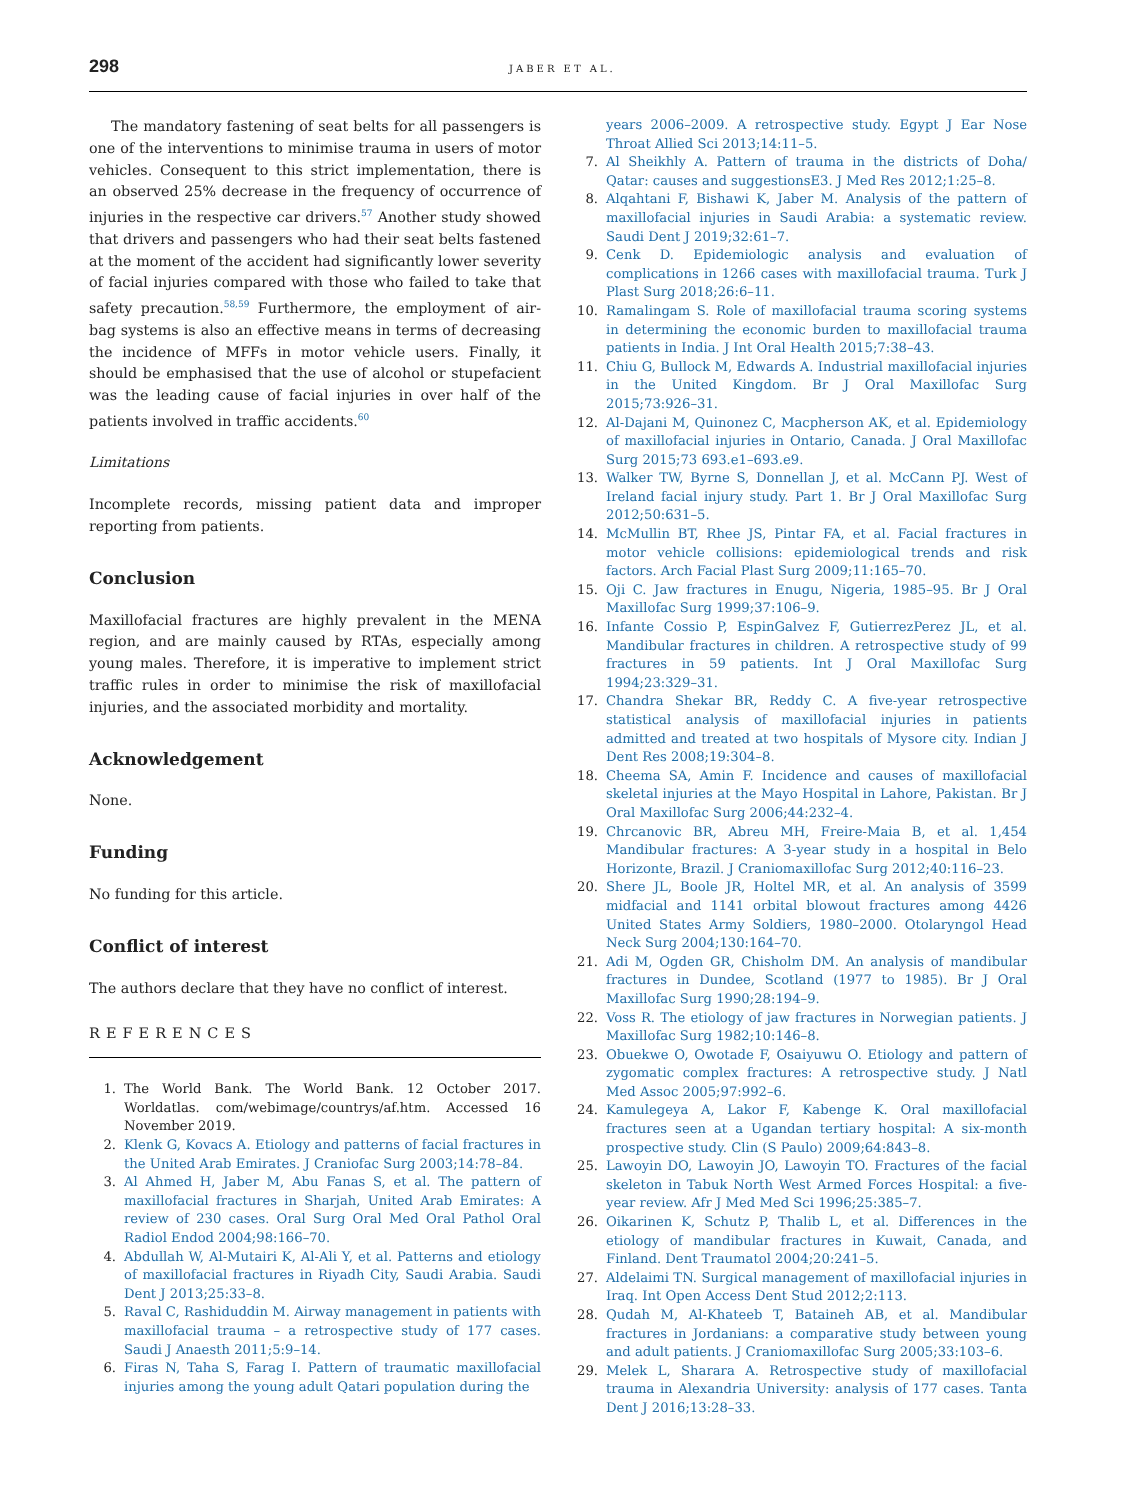298 JABER ET AL.
The mandatory fastening of seat belts for all passengers is one of the interventions to minimise trauma in users of motor vehicles. Consequent to this strict implementation, there is an observed 25% decrease in the frequency of occurrence of injuries in the respective car drivers.<sup>57</sup> Another study showed that drivers and passengers who had their seat belts fastened at the moment of the accident had significantly lower severity of facial injuries compared with those who failed to take that safety precaution.<sup>58,59</sup> Furthermore, the employment of air-bag systems is also an effective means in terms of decreasing the incidence of MFFs in motor vehicle users. Finally, it should be emphasised that the use of alcohol or stupefacient was the leading cause of facial injuries in over half of the patients involved in traffic accidents.<sup>60</sup>
Limitations
Incomplete records, missing patient data and improper reporting from patients.
Conclusion
Maxillofacial fractures are highly prevalent in the MENA region, and are mainly caused by RTAs, especially among young males. Therefore, it is imperative to implement strict traffic rules in order to minimise the risk of maxillofacial injuries, and the associated morbidity and mortality.
Acknowledgement
None.
Funding
No funding for this article.
Conflict of interest
The authors declare that they have no conflict of interest.
REFERENCES
1. The World Bank. The World Bank. 12 October 2017. Worldatlas. com/webimage/countrys/af.htm. Accessed 16 November 2019.
2. Klenk G, Kovacs A. Etiology and patterns of facial fractures in the United Arab Emirates. J Craniofac Surg 2003;14:78–84.
3. Al Ahmed H, Jaber M, Abu Fanas S, et al. The pattern of maxillofacial fractures in Sharjah, United Arab Emirates: A review of 230 cases. Oral Surg Oral Med Oral Pathol Oral Radiol Endod 2004;98:166–70.
4. Abdullah W, Al-Mutairi K, Al-Ali Y, et al. Patterns and etiology of maxillofacial fractures in Riyadh City, Saudi Arabia. Saudi Dent J 2013;25:33–8.
5. Raval C, Rashiduddin M. Airway management in patients with maxillofacial trauma – a retrospective study of 177 cases. Saudi J Anaesth 2011;5:9–14.
6. Firas N, Taha S, Farag I. Pattern of traumatic maxillofacial injuries among the young adult Qatari population during the
years 2006–2009. A retrospective study. Egypt J Ear Nose Throat Allied Sci 2013;14:11–5.
7. Al Sheikhly A. Pattern of trauma in the districts of Doha/ Qatar: causes and suggestionsE3. J Med Res 2012;1:25–8.
8. Alqahtani F, Bishawi K, Jaber M. Analysis of the pattern of maxillofacial injuries in Saudi Arabia: a systematic review. Saudi Dent J 2019;32:61–7.
9. Cenk D. Epidemiologic analysis and evaluation of complications in 1266 cases with maxillofacial trauma. Turk J Plast Surg 2018;26:6–11.
10. Ramalingam S. Role of maxillofacial trauma scoring systems in determining the economic burden to maxillofacial trauma patients in India. J Int Oral Health 2015;7:38–43.
11. Chiu G, Bullock M, Edwards A. Industrial maxillofacial injuries in the United Kingdom. Br J Oral Maxillofac Surg 2015;73:926–31.
12. Al-Dajani M, Quinonez C, Macpherson AK, et al. Epidemiology of maxillofacial injuries in Ontario, Canada. J Oral Maxillofac Surg 2015;73 693.e1–693.e9.
13. Walker TW, Byrne S, Donnellan J, et al. McCann PJ. West of Ireland facial injury study. Part 1. Br J Oral Maxillofac Surg 2012;50:631–5.
14. McMullin BT, Rhee JS, Pintar FA, et al. Facial fractures in motor vehicle collisions: epidemiological trends and risk factors. Arch Facial Plast Surg 2009;11:165–70.
15. Oji C. Jaw fractures in Enugu, Nigeria, 1985–95. Br J Oral Maxillofac Surg 1999;37:106–9.
16. Infante Cossio P, EspinGalvez F, GutierrezPerez JL, et al. Mandibular fractures in children. A retrospective study of 99 fractures in 59 patients. Int J Oral Maxillofac Surg 1994;23:329–31.
17. Chandra Shekar BR, Reddy C. A five-year retrospective statistical analysis of maxillofacial injuries in patients admitted and treated at two hospitals of Mysore city. Indian J Dent Res 2008;19:304–8.
18. Cheema SA, Amin F. Incidence and causes of maxillofacial skeletal injuries at the Mayo Hospital in Lahore, Pakistan. Br J Oral Maxillofac Surg 2006;44:232–4.
19. Chrcanovic BR, Abreu MH, Freire-Maia B, et al. 1,454 Mandibular fractures: A 3-year study in a hospital in Belo Horizonte, Brazil. J Craniomaxillofac Surg 2012;40:116–23.
20. Shere JL, Boole JR, Holtel MR, et al. An analysis of 3599 midfacial and 1141 orbital blowout fractures among 4426 United States Army Soldiers, 1980–2000. Otolaryngol Head Neck Surg 2004;130:164–70.
21. Adi M, Ogden GR, Chisholm DM. An analysis of mandibular fractures in Dundee, Scotland (1977 to 1985). Br J Oral Maxillofac Surg 1990;28:194–9.
22. Voss R. The etiology of jaw fractures in Norwegian patients. J Maxillofac Surg 1982;10:146–8.
23. Obuekwe O, Owotade F, Osaiyuwu O. Etiology and pattern of zygomatic complex fractures: A retrospective study. J Natl Med Assoc 2005;97:992–6.
24. Kamulegeya A, Lakor F, Kabenge K. Oral maxillofacial fractures seen at a Ugandan tertiary hospital: A six-month prospective study. Clin (S Paulo) 2009;64:843–8.
25. Lawoyin DO, Lawoyin JO, Lawoyin TO. Fractures of the facial skeleton in Tabuk North West Armed Forces Hospital: a five-year review. Afr J Med Med Sci 1996;25:385–7.
26. Oikarinen K, Schutz P, Thalib L, et al. Differences in the etiology of mandibular fractures in Kuwait, Canada, and Finland. Dent Traumatol 2004;20:241–5.
27. Aldelaimi TN. Surgical management of maxillofacial injuries in Iraq. Int Open Access Dent Stud 2012;2:113.
28. Qudah M, Al-Khateeb T, Bataineh AB, et al. Mandibular fractures in Jordanians: a comparative study between young and adult patients. J Craniomaxillofac Surg 2005;33:103–6.
29. Melek L, Sharara A. Retrospective study of maxillofacial trauma in Alexandria University: analysis of 177 cases. Tanta Dent J 2016;13:28–33.